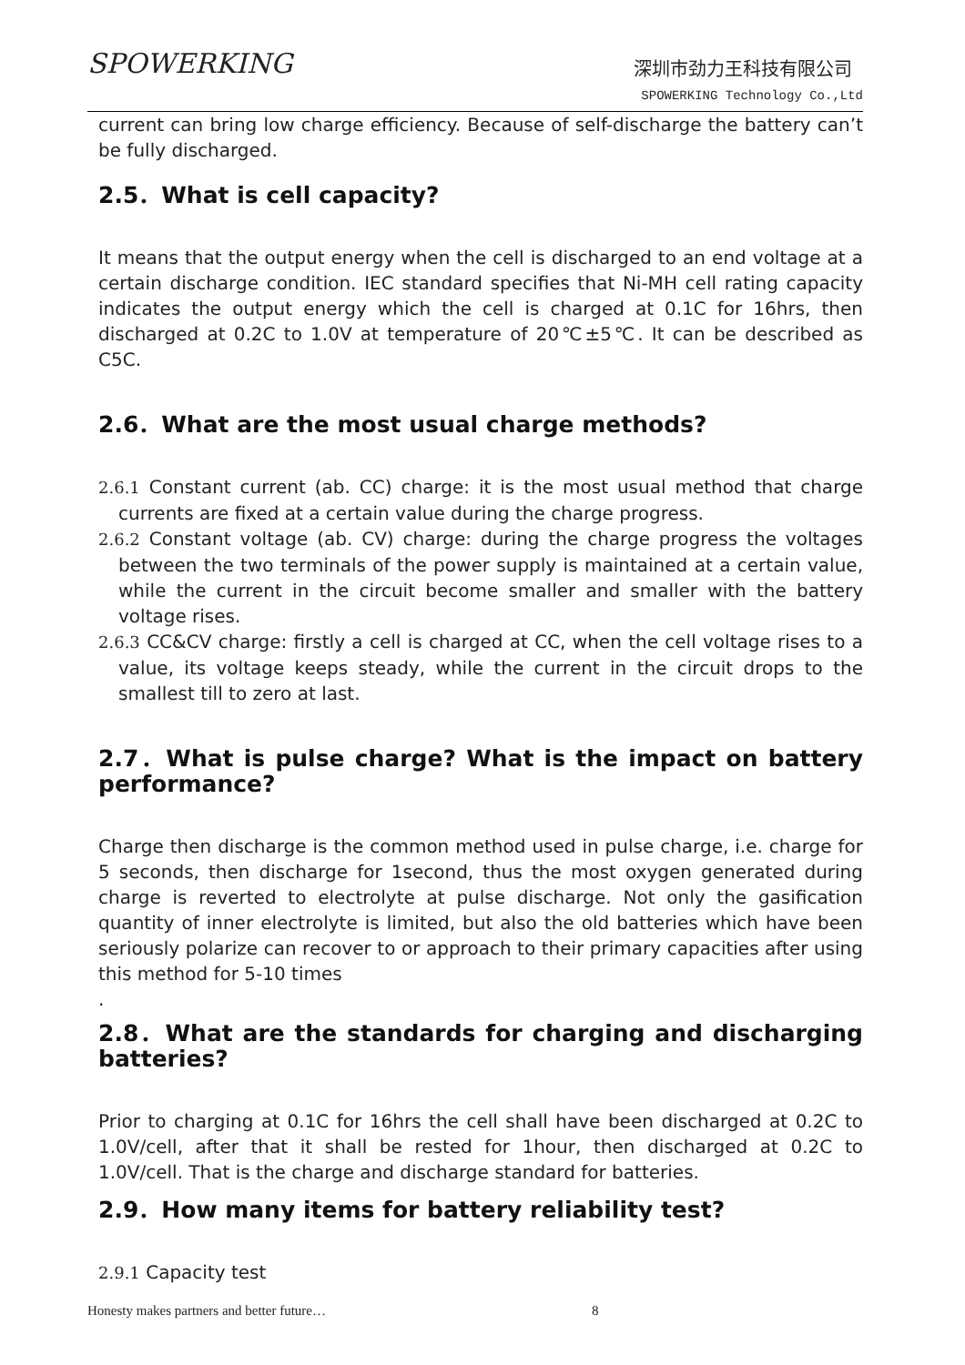SPOWERKING 深圳市劲力王科技有限公司
SPOWERKING Technology Co.,Ltd
current can bring low charge efficiency. Because of self-discharge the battery can’t be fully discharged.
2.5．What is cell capacity?
It means that the output energy when the cell is discharged to an end voltage at a certain discharge condition. IEC standard specifies that Ni-MH cell rating capacity indicates the output energy which the cell is charged at 0.1C for 16hrs, then discharged at 0.2C to 1.0V at temperature of 20℃±5℃. It can be described as C5C.
2.6．What are the most usual charge methods?
2.6.1 Constant current (ab. CC) charge: it is the most usual method that charge currents are fixed at a certain value during the charge progress.
2.6.2 Constant voltage (ab. CV) charge: during the charge progress the voltages between the two terminals of the power supply is maintained at a certain value, while the current in the circuit become smaller and smaller with the battery voltage rises.
2.6.3 CC&CV charge: firstly a cell is charged at CC, when the cell voltage rises to a value, its voltage keeps steady, while the current in the circuit drops to the smallest till to zero at last.
2.7．What is pulse charge? What is the impact on battery performance?
Charge then discharge is the common method used in pulse charge, i.e. charge for 5 seconds, then discharge for 1second, thus the most oxygen generated during charge is reverted to electrolyte at pulse discharge. Not only the gasification quantity of inner electrolyte is limited, but also the old batteries which have been seriously polarize can recover to or approach to their primary capacities after using this method for 5-10 times
.
2.8．What are the standards for charging and discharging batteries?
Prior to charging at 0.1C for 16hrs the cell shall have been discharged at 0.2C to 1.0V/cell, after that it shall be rested for 1hour, then discharged at 0.2C to 1.0V/cell. That is the charge and discharge standard for batteries.
2.9．How many items for battery reliability test?
2.9.1 Capacity test
Honesty makes partners and better future… 8